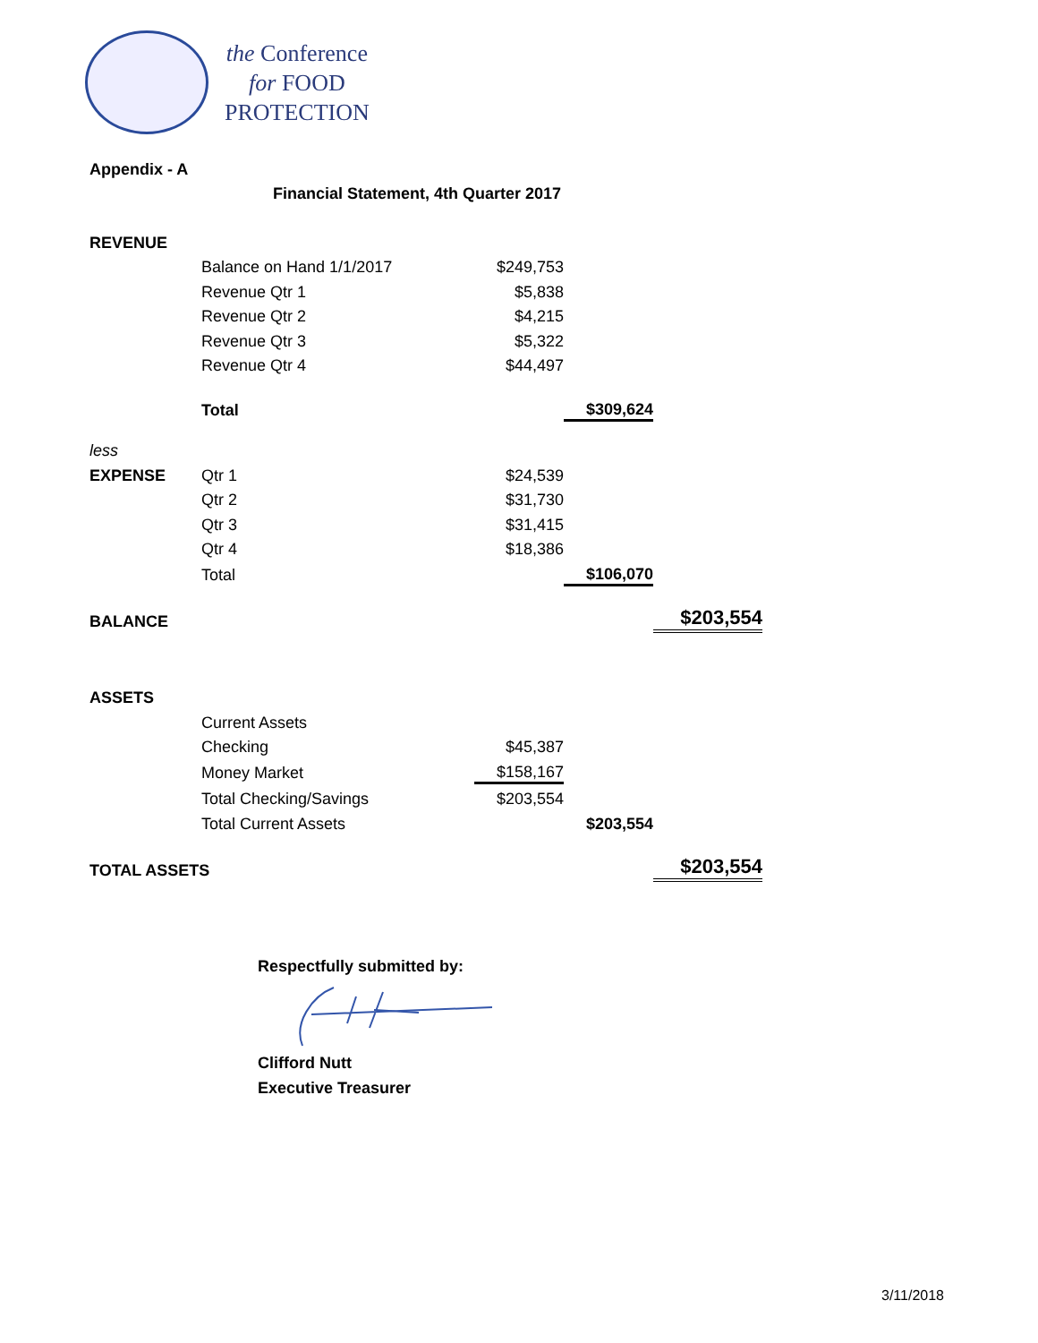the Conference
for FOOD
PROTECTION
| Appendix - A | | | | |
| | Financial Statement, 4th Quarter 2017 | | | |
| REVENUE | | | | |
| | Balance on Hand 1/1/2017 | $249,753 | | |
| | Revenue Qtr 1 | $5,838 | | |
| | Revenue Qtr 2 | $4,215 | | |
| | Revenue Qtr 3 | $5,322 | | |
| | Revenue Qtr 4 | $44,497 | | |
| | Total | | $309,624 | |
| less | | | | |
| EXPENSE | Qtr 1 | $24,539 | | |
| | Qtr 2 | $31,730 | | |
| | Qtr 3 | $31,415 | | |
| | Qtr 4 | $18,386 | | |
| | Total | | $106,070 | |
| BALANCE | | | | $203,554 |
| ASSETS | | | | |
| | Current Assets | | | |
| | Checking | $45,387 | | |
| | Money Market | $158,167 | | |
| | Total Checking/Savings | $203,554 | | |
| | Total Current Assets | | $203,554 | |
| TOTAL ASSETS | | | | $203,554 |
Respectfully submitted by: Clifford Nutt
Executive Treasurer
3/11/2018